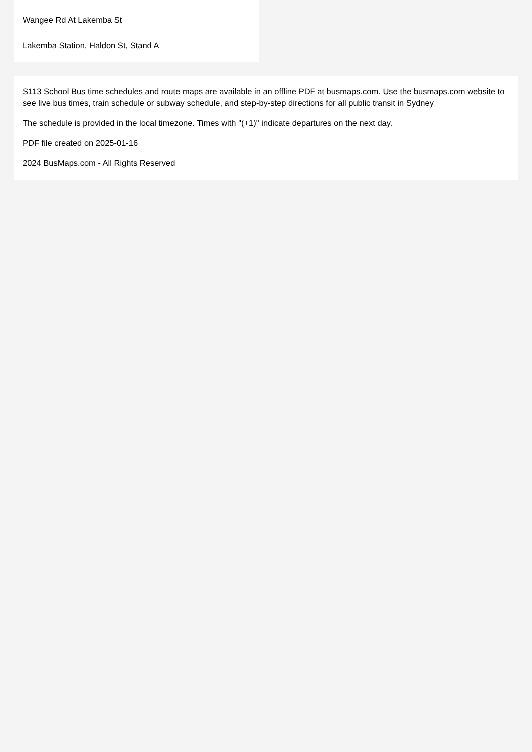Wangee Rd At Lakemba St
Lakemba Station, Haldon St, Stand A
S113 School Bus time schedules and route maps are available in an offline PDF at busmaps.com. Use the busmaps.com website to see live bus times, train schedule or subway schedule, and step-by-step directions for all public transit in Sydney
The schedule is provided in the local timezone. Times with "(+1)" indicate departures on the next day.
PDF file created on 2025-01-16
2024 BusMaps.com - All Rights Reserved